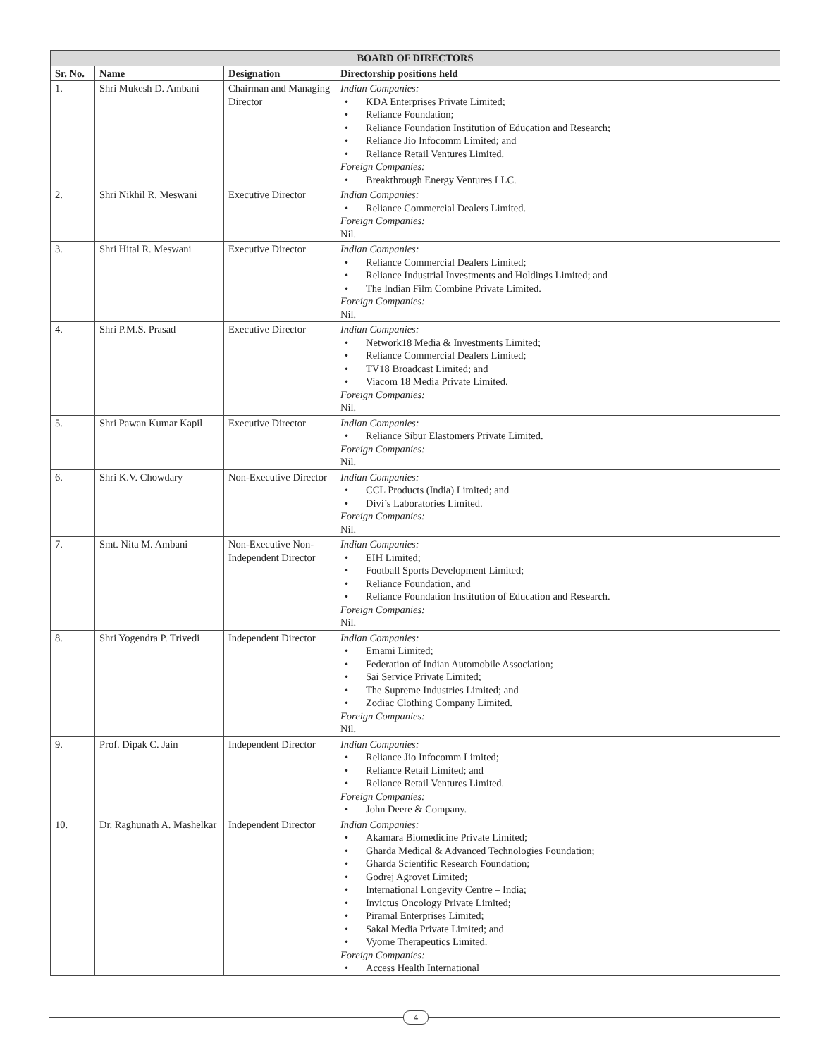| BOARD OF DIRECTORS | | | |
| --- | --- | --- | --- |
| Sr. No. | Name | Designation | Directorship positions held |
| 1. | Shri Mukesh D. Ambani | Chairman and Managing Director | Indian Companies: • KDA Enterprises Private Limited; • Reliance Foundation; • Reliance Foundation Institution of Education and Research; • Reliance Jio Infocomm Limited; and • Reliance Retail Ventures Limited. Foreign Companies: • Breakthrough Energy Ventures LLC. |
| 2. | Shri Nikhil R. Meswani | Executive Director | Indian Companies: • Reliance Commercial Dealers Limited. Foreign Companies: Nil. |
| 3. | Shri Hital R. Meswani | Executive Director | Indian Companies: • Reliance Commercial Dealers Limited; • Reliance Industrial Investments and Holdings Limited; and • The Indian Film Combine Private Limited. Foreign Companies: Nil. |
| 4. | Shri P.M.S. Prasad | Executive Director | Indian Companies: • Network18 Media & Investments Limited; • Reliance Commercial Dealers Limited; • TV18 Broadcast Limited; and • Viacom 18 Media Private Limited. Foreign Companies: Nil. |
| 5. | Shri Pawan Kumar Kapil | Executive Director | Indian Companies: • Reliance Sibur Elastomers Private Limited. Foreign Companies: Nil. |
| 6. | Shri K.V. Chowdary | Non-Executive Director | Indian Companies: • CCL Products (India) Limited; and • Divi’s Laboratories Limited. Foreign Companies: Nil. |
| 7. | Smt. Nita M. Ambani | Non-Executive Non-Independent Director | Indian Companies: • EIH Limited; • Football Sports Development Limited; • Reliance Foundation, and • Reliance Foundation Institution of Education and Research. Foreign Companies: Nil. |
| 8. | Shri Yogendra P. Trivedi | Independent Director | Indian Companies: • Emami Limited; • Federation of Indian Automobile Association; • Sai Service Private Limited; • The Supreme Industries Limited; and • Zodiac Clothing Company Limited. Foreign Companies: Nil. |
| 9. | Prof. Dipak C. Jain | Independent Director | Indian Companies: • Reliance Jio Infocomm Limited; • Reliance Retail Limited; and • Reliance Retail Ventures Limited. Foreign Companies: • John Deere & Company. |
| 10. | Dr. Raghunath A. Mashelkar | Independent Director | Indian Companies: • Akamara Biomedicine Private Limited; • Gharda Medical & Advanced Technologies Foundation; • Gharda Scientific Research Foundation; • Godrej Agrovet Limited; • International Longevity Centre – India; • Invictus Oncology Private Limited; • Piramal Enterprises Limited; • Sakal Media Private Limited; and • Vyome Therapeutics Limited. Foreign Companies: • Access Health International |
4